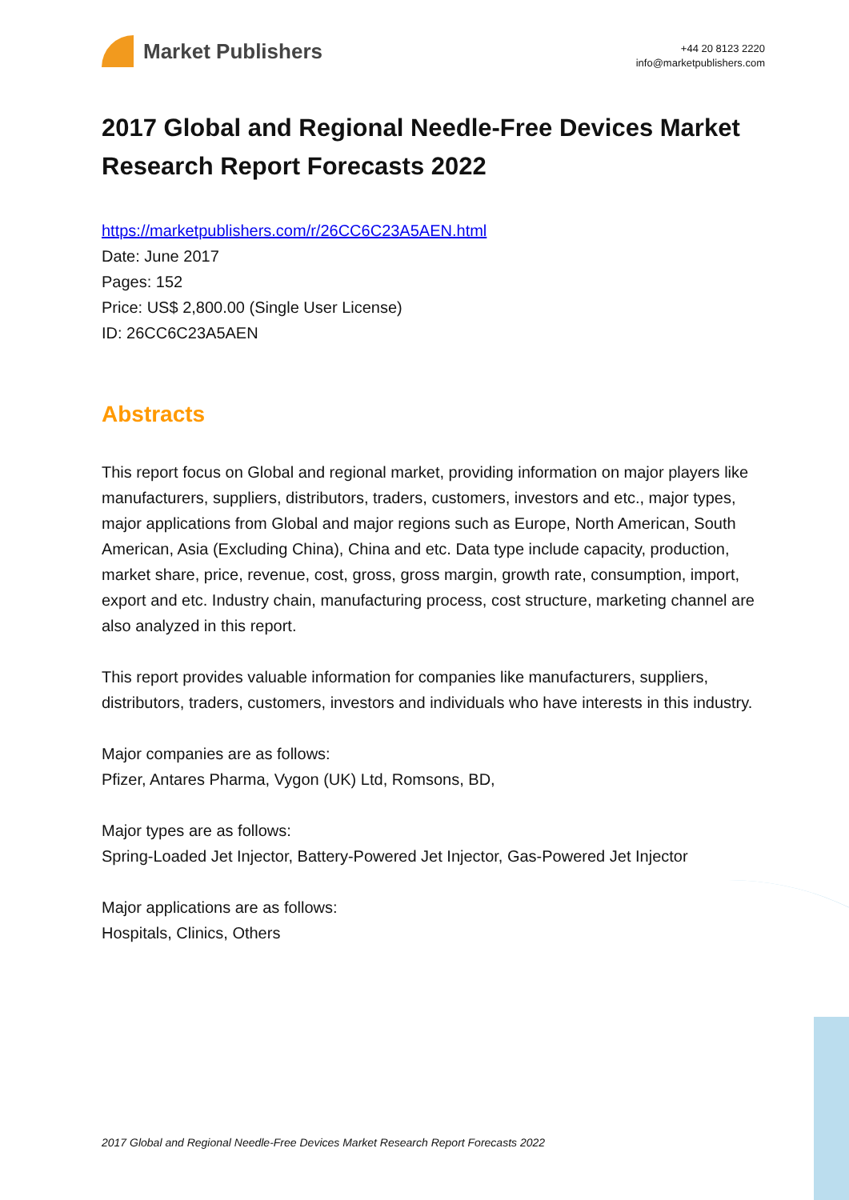Market Publishers
+44 20 8123 2220
info@marketpublishers.com
2017 Global and Regional Needle-Free Devices Market Research Report Forecasts 2022
https://marketpublishers.com/r/26CC6C23A5AEN.html
Date: June 2017
Pages: 152
Price: US$ 2,800.00 (Single User License)
ID: 26CC6C23A5AEN
Abstracts
This report focus on Global and regional market, providing information on major players like manufacturers, suppliers, distributors, traders, customers, investors and etc., major types, major applications from Global and major regions such as Europe, North American, South American, Asia (Excluding China), China and etc. Data type include capacity, production, market share, price, revenue, cost, gross, gross margin, growth rate, consumption, import, export and etc. Industry chain, manufacturing process, cost structure, marketing channel are also analyzed in this report.
This report provides valuable information for companies like manufacturers, suppliers, distributors, traders, customers, investors and individuals who have interests in this industry.
Major companies are as follows:
Pfizer, Antares Pharma, Vygon (UK) Ltd, Romsons, BD,
Major types are as follows:
Spring-Loaded Jet Injector, Battery-Powered Jet Injector, Gas-Powered Jet Injector
Major applications are as follows:
Hospitals, Clinics, Others
2017 Global and Regional Needle-Free Devices Market Research Report Forecasts 2022